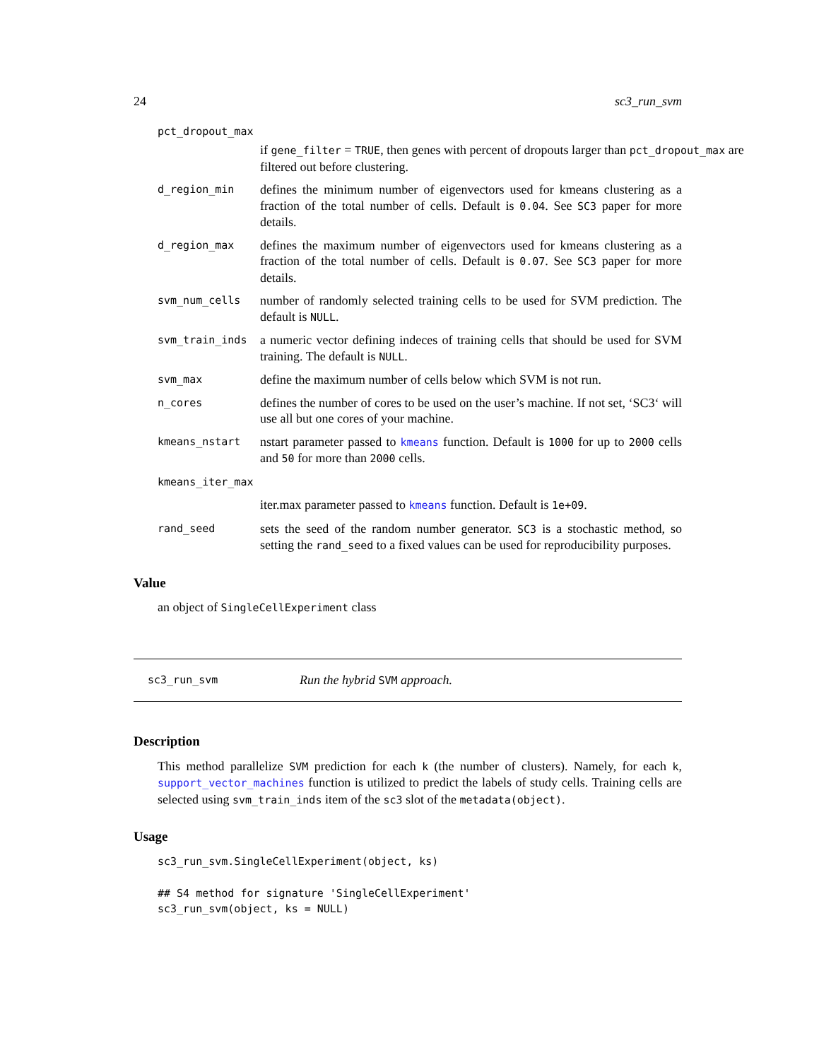24 sc3_run_svm
pct_dropout_max
if gene_filter = TRUE, then genes with percent of dropouts larger than pct_dropout_max are filtered out before clustering.
d_region_min defines the minimum number of eigenvectors used for kmeans clustering as a fraction of the total number of cells. Default is 0.04. See SC3 paper for more details.
d_region_max defines the maximum number of eigenvectors used for kmeans clustering as a fraction of the total number of cells. Default is 0.07. See SC3 paper for more details.
svm_num_cells number of randomly selected training cells to be used for SVM prediction. The default is NULL.
svm_train_inds a numeric vector defining indeces of training cells that should be used for SVM training. The default is NULL.
svm_max define the maximum number of cells below which SVM is not run.
n_cores defines the number of cores to be used on the user’s machine. If not set, ‘SC3‘ will use all but one cores of your machine.
kmeans_nstart nstart parameter passed to kmeans function. Default is 1000 for up to 2000 cells and 50 for more than 2000 cells.
kmeans_iter_max
iter.max parameter passed to kmeans function. Default is 1e+09.
rand_seed sets the seed of the random number generator. SC3 is a stochastic method, so setting the rand_seed to a fixed values can be used for reproducibility purposes.
Value
an object of SingleCellExperiment class
sc3_run_svm Run the hybrid SVM approach.
Description
This method parallelize SVM prediction for each k (the number of clusters). Namely, for each k, support_vector_machines function is utilized to predict the labels of study cells. Training cells are selected using svm_train_inds item of the sc3 slot of the metadata(object).
Usage
sc3_run_svm.SingleCellExperiment(object, ks)

## S4 method for signature 'SingleCellExperiment'
sc3_run_svm(object, ks = NULL)